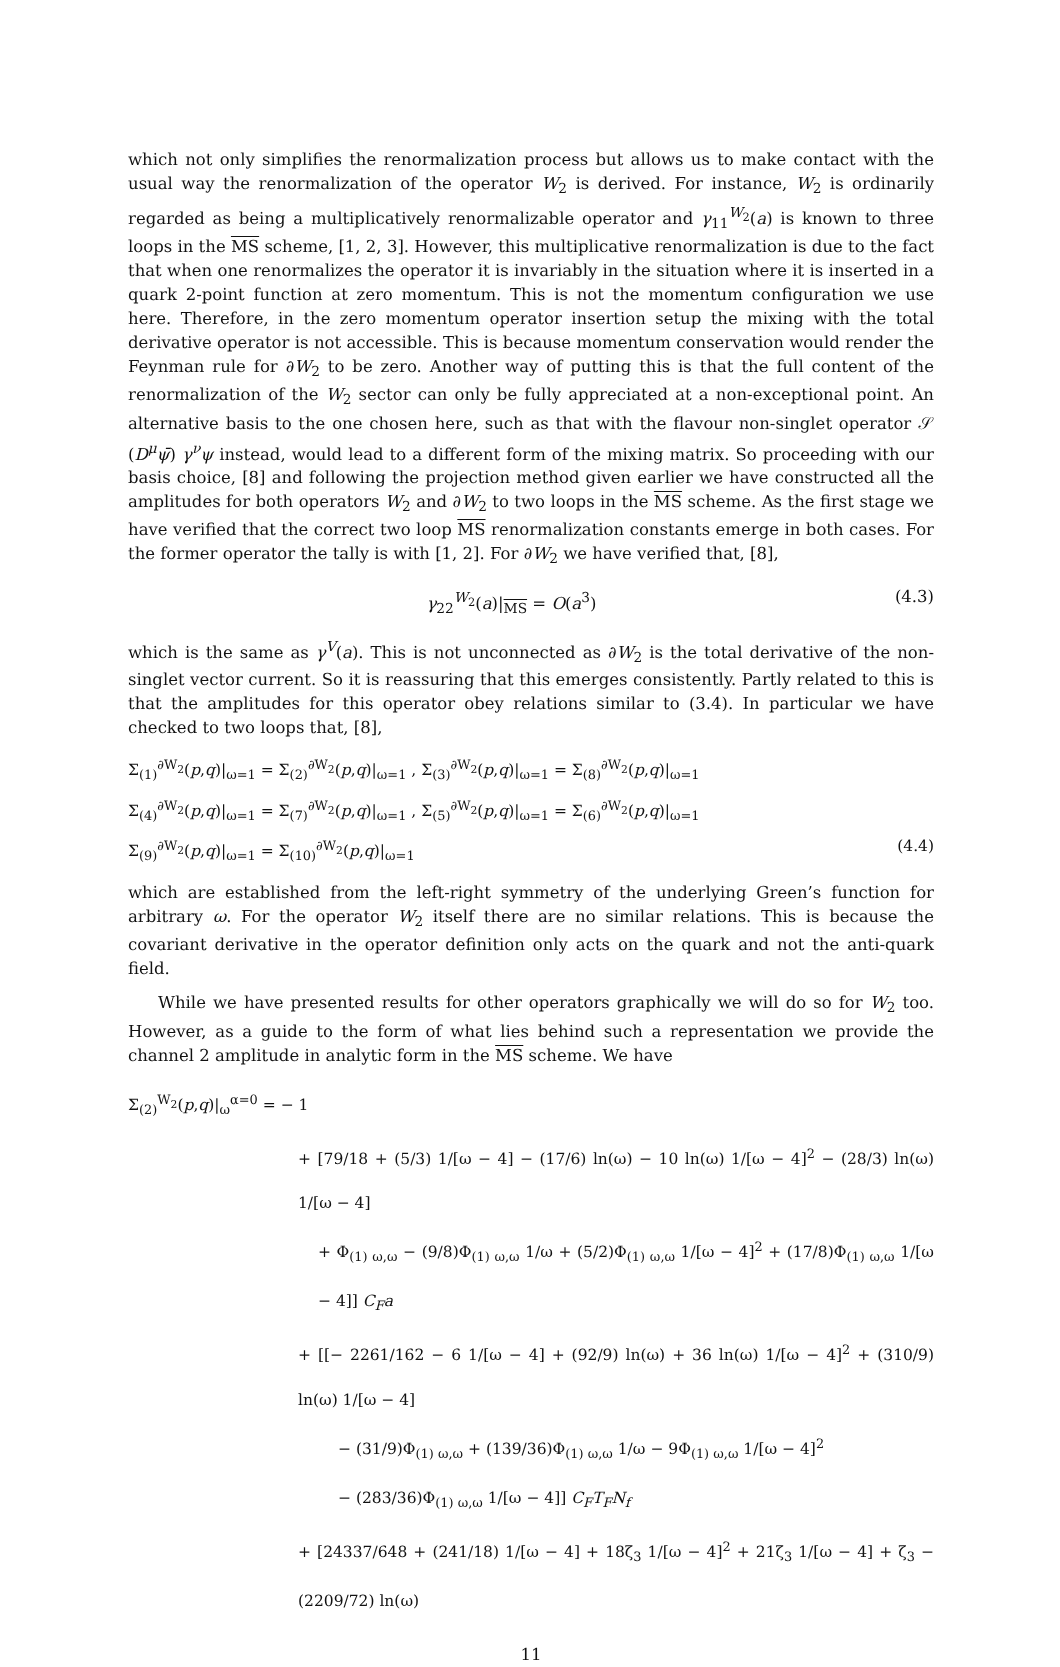which not only simplifies the renormalization process but allows us to make contact with the usual way the renormalization of the operator W<sub>2</sub> is derived. For instance, W<sub>2</sub> is ordinarily regarded as being a multiplicatively renormalizable operator and γ<sub>11</sub><sup>W<sub>2</sub></sup>(a) is known to three loops in the MS scheme, [1, 2, 3]. However, this multiplicative renormalization is due to the fact that when one renormalizes the operator it is invariably in the situation where it is inserted in a quark 2-point function at zero momentum. This is not the momentum configuration we use here. Therefore, in the zero momentum operator insertion setup the mixing with the total derivative operator is not accessible. This is because momentum conservation would render the Feynman rule for ∂W<sub>2</sub> to be zero. Another way of putting this is that the full content of the renormalization of the W<sub>2</sub> sector can only be fully appreciated at a non-exceptional point. An alternative basis to the one chosen here, such as that with the flavour non-singlet operator 𝒮 (D<sup>μ</sup>ψ̄) γ<sup>ν</sup>ψ instead, would lead to a different form of the mixing matrix. So proceeding with our basis choice, [8] and following the projection method given earlier we have constructed all the amplitudes for both operators W<sub>2</sub> and ∂W<sub>2</sub> to two loops in the MS scheme. As the first stage we have verified that the correct two loop MS renormalization constants emerge in both cases. For the former operator the tally is with [1, 2]. For ∂W<sub>2</sub> we have verified that, [8],
γ<sub>22</sub><sup>W<sub>2</sub></sup>(a)|<sub>MS</sub> = O(a<sup>3</sup>) (4.3)
which is the same as γ<sup>V</sup>(a). This is not unconnected as ∂W<sub>2</sub> is the total derivative of the non-singlet vector current. So it is reassuring that this emerges consistently. Partly related to this is that the amplitudes for this operator obey relations similar to (3.4). In particular we have checked to two loops that, [8],
Σ<sub>(1)</sub><sup>∂W<sub>2</sub></sup>(p,q)|<sub>ω=1</sub> = Σ<sub>(2)</sub><sup>∂W<sub>2</sub></sup>(p,q)|<sub>ω=1</sub> , Σ<sub>(3)</sub><sup>∂W<sub>2</sub></sup>(p,q)|<sub>ω=1</sub> = Σ<sub>(8)</sub><sup>∂W<sub>2</sub></sup>(p,q)|<sub>ω=1</sub>
Σ<sub>(4)</sub><sup>∂W<sub>2</sub></sup>(p,q)|<sub>ω=1</sub> = Σ<sub>(7)</sub><sup>∂W<sub>2</sub></sup>(p,q)|<sub>ω=1</sub> , Σ<sub>(5)</sub><sup>∂W<sub>2</sub></sup>(p,q)|<sub>ω=1</sub> = Σ<sub>(6)</sub><sup>∂W<sub>2</sub></sup>(p,q)|<sub>ω=1</sub>
Σ<sub>(9)</sub><sup>∂W<sub>2</sub></sup>(p,q)|<sub>ω=1</sub> = Σ<sub>(10)</sub><sup>∂W<sub>2</sub></sup>(p,q)|<sub>ω=1</sub> (4.4)
which are established from the left-right symmetry of the underlying Green’s function for arbitrary ω. For the operator W<sub>2</sub> itself there are no similar relations. This is because the covariant derivative in the operator definition only acts on the quark and not the anti-quark field.
While we have presented results for other operators graphically we will do so for W<sub>2</sub> too. However, as a guide to the form of what lies behind such a representation we provide the channel 2 amplitude in analytic form in the MS scheme. We have
Σ<sub>(2)</sub><sup>W<sub>2</sub></sup>(p,q)|<sub>ω</sub><sup>α=0</sup> = − 1
+ [79/18 + (5/3) 1/[ω − 4] − (17/6) ln(ω) − 10 ln(ω) 1/[ω − 4]<sup>2</sup> − (28/3) ln(ω) 1/[ω − 4]
+ Φ<sub>(1) ω,ω</sub> − (9/8)Φ<sub>(1) ω,ω</sub> 1/ω + (5/2)Φ<sub>(1) ω,ω</sub> 1/[ω − 4]<sup>2</sup> + (17/8)Φ<sub>(1) ω,ω</sub> 1/[ω − 4]] C<sub>F</sub>a
+ [[− 2261/162 − 6 1/[ω − 4] + (92/9) ln(ω) + 36 ln(ω) 1/[ω − 4]<sup>2</sup> + (310/9) ln(ω) 1/[ω − 4]
− (31/9)Φ<sub>(1) ω,ω</sub> + (139/36)Φ<sub>(1) ω,ω</sub> 1/ω − 9Φ<sub>(1) ω,ω</sub> 1/[ω − 4]<sup>2</sup>
− (283/36)Φ<sub>(1) ω,ω</sub> 1/[ω − 4]] C<sub>F</sub>T<sub>F</sub>N<sub>f</sub>
+ [24337/648 + (241/18) 1/[ω − 4] + 18ζ<sub>3</sub> 1/[ω − 4]<sup>2</sup> + 21ζ<sub>3</sub> 1/[ω − 4] + ζ<sub>3</sub> − (2209/72) ln(ω)
11